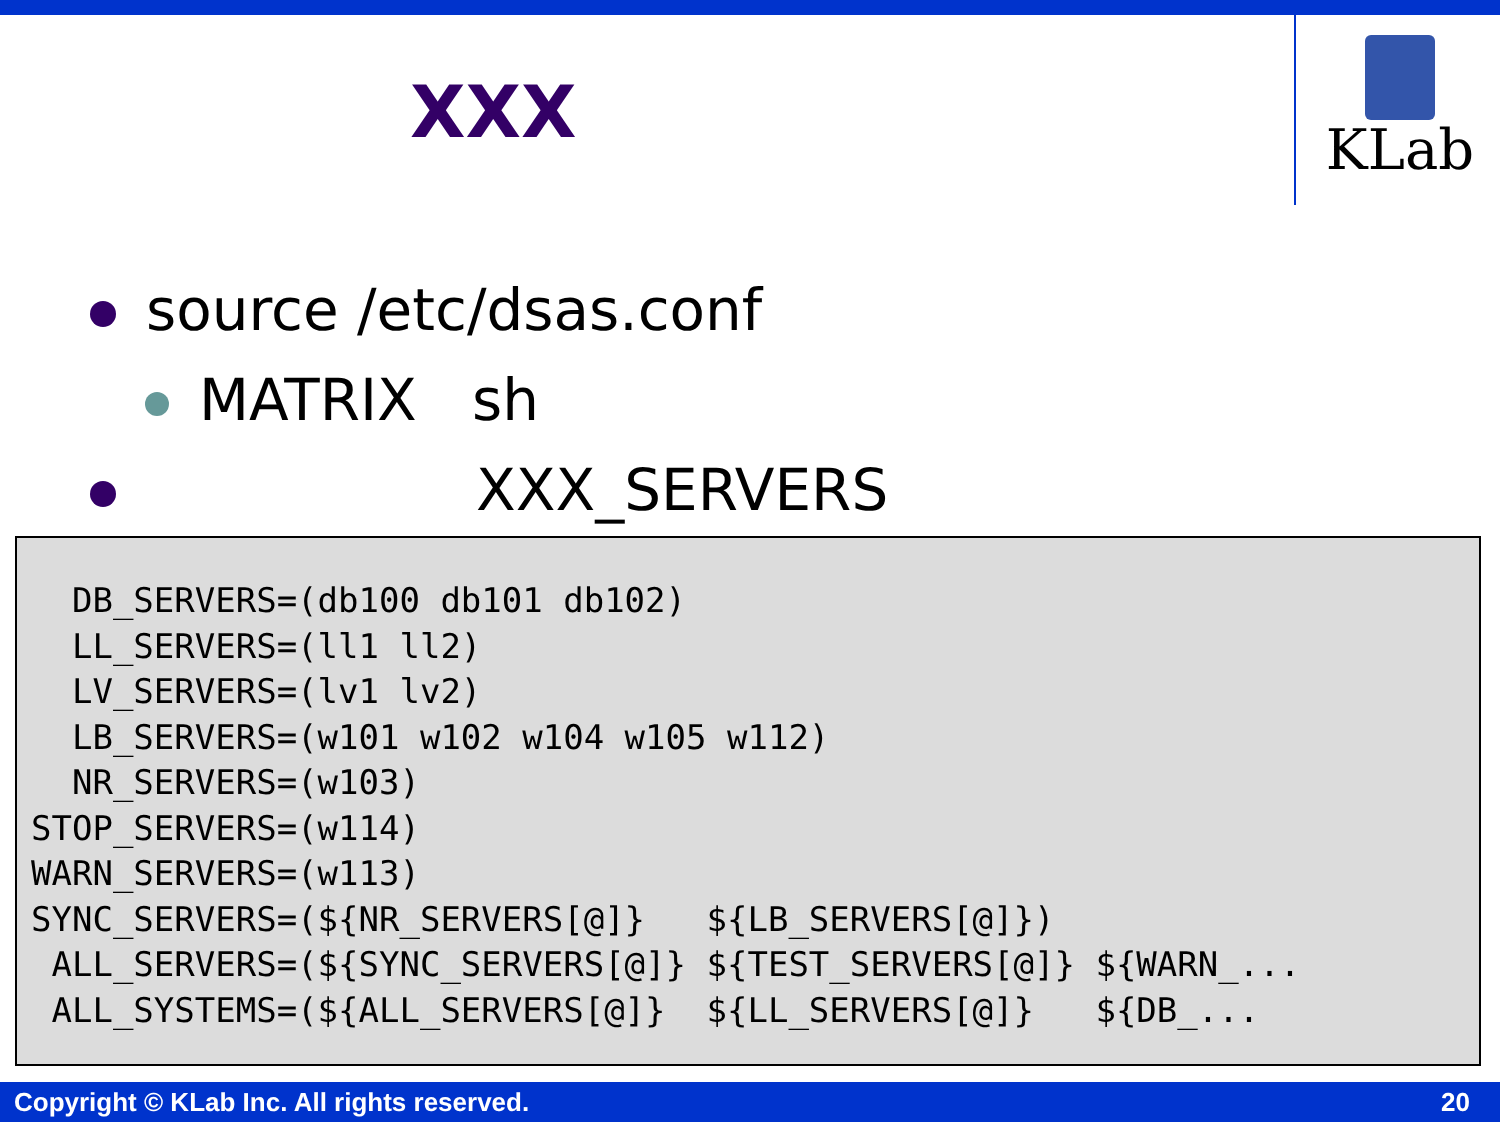XXX
KLab
source /etc/dsas.conf
MATRIX sh
XXX_SERVERS
  DB_SERVERS=(db100 db101 db102)
  LL_SERVERS=(ll1 ll2)
  LV_SERVERS=(lv1 lv2)
  LB_SERVERS=(w101 w102 w104 w105 w112)
  NR_SERVERS=(w103)
STOP_SERVERS=(w114)
WARN_SERVERS=(w113)
SYNC_SERVERS=(${NR_SERVERS[@]}   ${LB_SERVERS[@]})
 ALL_SERVERS=(${SYNC_SERVERS[@]} ${TEST_SERVERS[@]} ${WARN_...
 ALL_SYSTEMS=(${ALL_SERVERS[@]}  ${LL_SERVERS[@]}   ${DB_...
Copyright © KLab Inc. All rights reserved. 20